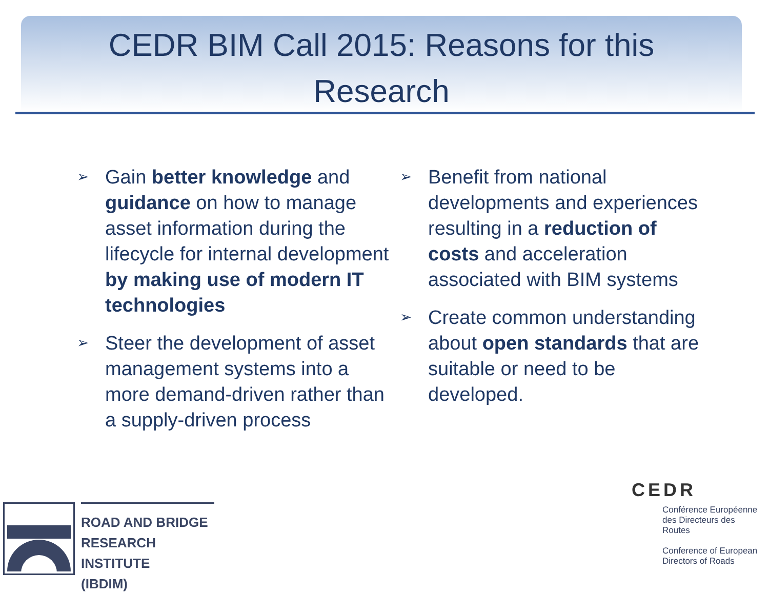CEDR BIM Call 2015: Reasons for this
Research
➢
Gain better knowledge and guidance on how to manage asset information during the lifecycle for internal development by making use of modern IT technologies
➢
Steer the development of asset management systems into a more demand-driven rather than a supply-driven process
➢
Benefit from national developments and experiences resulting in a reduction of costs and acceleration associated with BIM systems
➢
Create common understanding about open standards that are suitable or need to be developed.
ROAD AND BRIDGE
RESEARCH INSTITUTE
(IBDIM)
CEDR
Conférence Européenne
des Directeurs des Routes
Conference of European
Directors of Roads